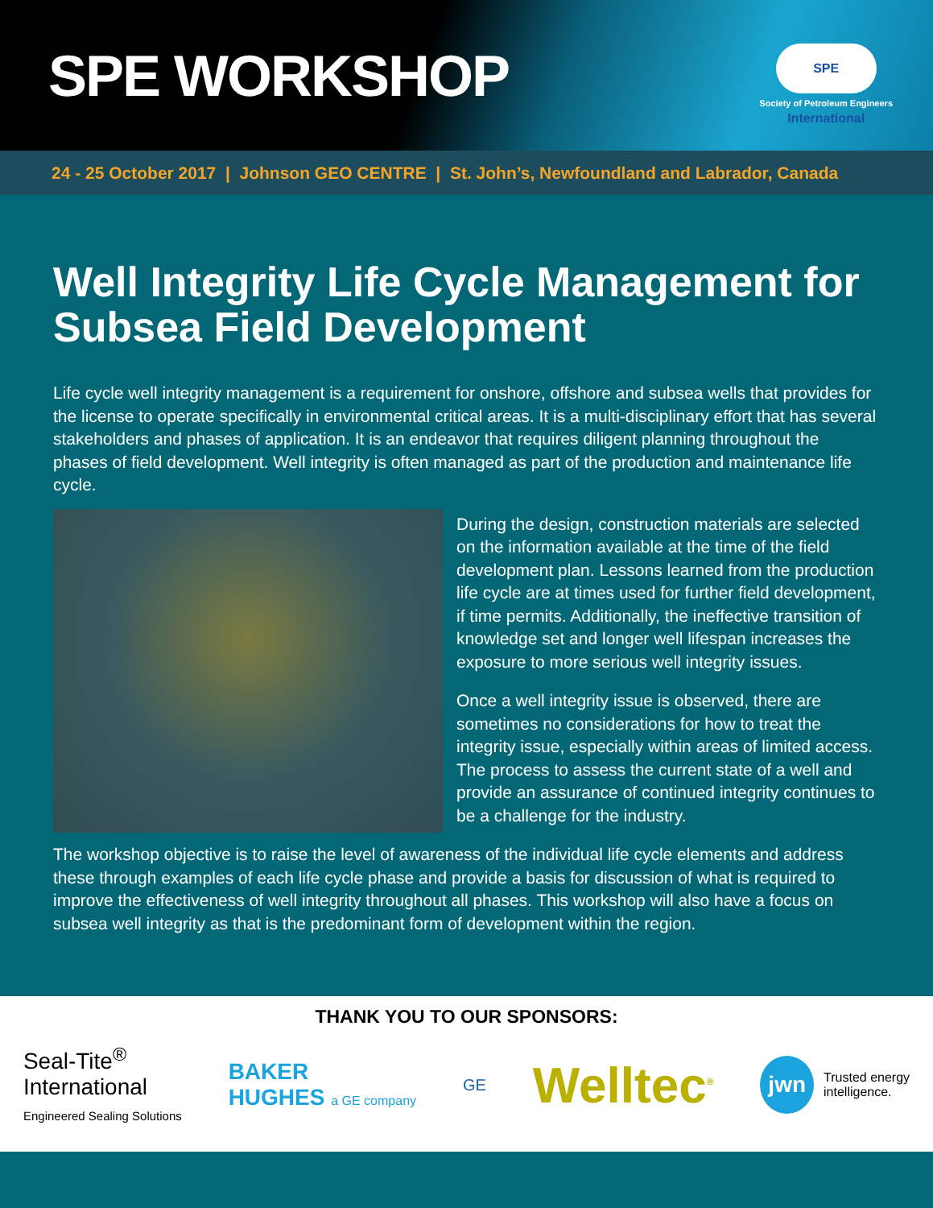SPE WORKSHOP
SPE International
Society of Petroleum Engineers
24 - 25 October 2017 | Johnson GEO CENTRE | St. John’s, Newfoundland and Labrador, Canada
Well Integrity Life Cycle Management for Subsea Field Development
Life cycle well integrity management is a requirement for onshore, offshore and subsea wells that provides for the license to operate specifically in environmental critical areas. It is a multi-disciplinary effort that has several stakeholders and phases of application. It is an endeavor that requires diligent planning throughout the phases of field development. Well integrity is often managed as part of the production and maintenance life cycle.
During the design, construction materials are selected on the information available at the time of the field development plan. Lessons learned from the production life cycle are at times used for further field development, if time permits. Additionally, the ineffective transition of knowledge set and longer well lifespan increases the exposure to more serious well integrity issues.
Once a well integrity issue is observed, there are sometimes no considerations for how to treat the integrity issue, especially within areas of limited access. The process to assess the current state of a well and provide an assurance of continued integrity continues to be a challenge for the industry.
The workshop objective is to raise the level of awareness of the individual life cycle elements and address these through examples of each life cycle phase and provide a basis for discussion of what is required to improve the effectiveness of well integrity throughout all phases. This workshop will also have a focus on subsea well integrity as that is the predominant form of development within the region.
THANK YOU TO OUR SPONSORS:
Seal-Tite<sup>®</sup>
International
Engineered Sealing Solutions
BAKER
HUGHES a GE company
GE
Welltec<sup>®</sup>
jwn Trusted energy
intelligence.